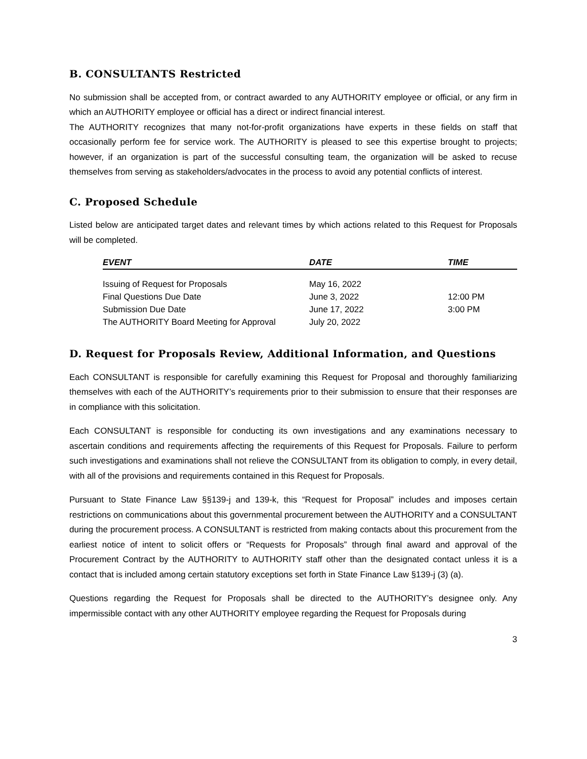B. CONSULTANTS Restricted
No submission shall be accepted from, or contract awarded to any AUTHORITY employee or official, or any firm in which an AUTHORITY employee or official has a direct or indirect financial interest.
The AUTHORITY recognizes that many not-for-profit organizations have experts in these fields on staff that occasionally perform fee for service work. The AUTHORITY is pleased to see this expertise brought to projects; however, if an organization is part of the successful consulting team, the organization will be asked to recuse themselves from serving as stakeholders/advocates in the process to avoid any potential conflicts of interest.
C. Proposed Schedule
Listed below are anticipated target dates and relevant times by which actions related to this Request for Proposals will be completed.
| EVENT | DATE | TIME |
| --- | --- | --- |
| Issuing of Request for Proposals | May 16, 2022 | |
| Final Questions Due Date | June 3, 2022 | 12:00 PM |
| Submission Due Date | June 17, 2022 | 3:00 PM |
| The AUTHORITY Board Meeting for Approval | July 20, 2022 | |
D. Request for Proposals Review, Additional Information, and Questions
Each CONSULTANT is responsible for carefully examining this Request for Proposal and thoroughly familiarizing themselves with each of the AUTHORITY’s requirements prior to their submission to ensure that their responses are in compliance with this solicitation.
Each CONSULTANT is responsible for conducting its own investigations and any examinations necessary to ascertain conditions and requirements affecting the requirements of this Request for Proposals. Failure to perform such investigations and examinations shall not relieve the CONSULTANT from its obligation to comply, in every detail, with all of the provisions and requirements contained in this Request for Proposals.
Pursuant to State Finance Law §§139-j and 139-k, this “Request for Proposal” includes and imposes certain restrictions on communications about this governmental procurement between the AUTHORITY and a CONSULTANT during the procurement process. A CONSULTANT is restricted from making contacts about this procurement from the earliest notice of intent to solicit offers or “Requests for Proposals” through final award and approval of the Procurement Contract by the AUTHORITY to AUTHORITY staff other than the designated contact unless it is a contact that is included among certain statutory exceptions set forth in State Finance Law §139-j (3) (a).
Questions regarding the Request for Proposals shall be directed to the AUTHORITY’s designee only. Any impermissible contact with any other AUTHORITY employee regarding the Request for Proposals during
3